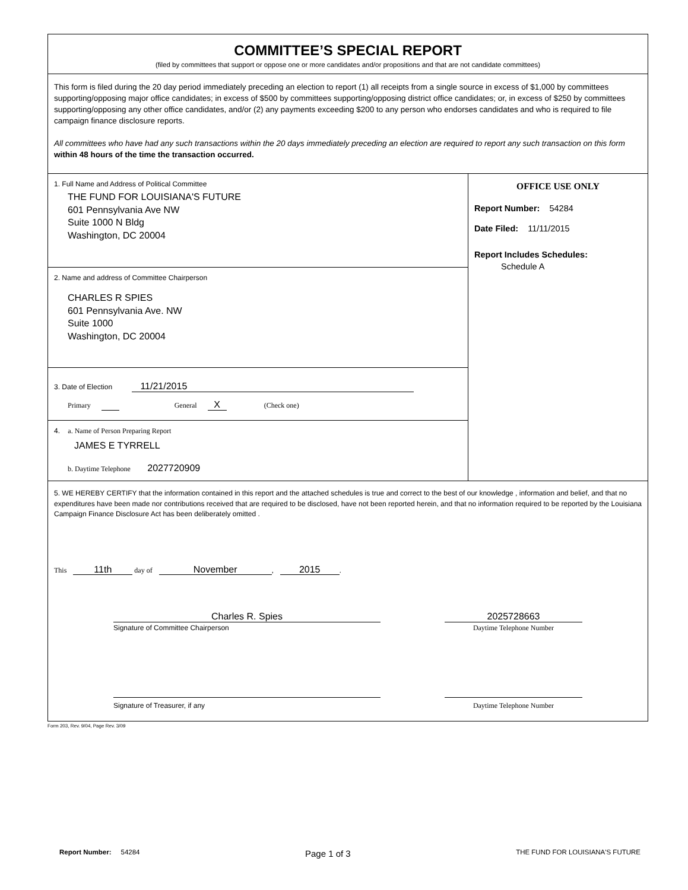COMMITTEE’S SPECIAL REPORT
(filed by committees that support or oppose one or more candidates and/or propositions and that are not candidate committees)
This form is filed during the 20 day period immediately preceding an election to report (1) all receipts from a single source in excess of $1,000 by committees supporting/opposing major office candidates; in excess of $500 by committees supporting/opposing district office candidates; or, in excess of $250 by committees supporting/opposing any other office candidates, and/or (2) any payments exceeding $200 to any person who endorses candidates and who is required to file campaign finance disclosure reports.
All committees who have had any such transactions within the 20 days immediately preceding an election are required to report any such transaction on this form within 48 hours of the time the transaction occurred.
1. Full Name and Address of Political Committee
THE FUND FOR LOUISIANA'S FUTURE
601 Pennsylvania Ave NW
Suite 1000 N Bldg
Washington, DC 20004
2. Name and address of Committee Chairperson
CHARLES R SPIES
601 Pennsylvania Ave. NW
Suite 1000
Washington, DC 20004
3. Date of Election 11/21/2015
Primary General X (Check one)
4. a. Name of Person Preparing Report
JAMES E TYRRELL
b. Daytime Telephone 2027720909
OFFICE USE ONLY
Report Number: 54284
Date Filed: 11/11/2015
Report Includes Schedules:
Schedule A
5. WE HEREBY CERTIFY that the information contained in this report and the attached schedules is true and correct to the best of our knowledge , information and belief, and that no expenditures have been made nor contributions received that are required to be disclosed, have not been reported herein, and that no information required to be reported by the Louisiana Campaign Finance Disclosure Act has been deliberately omitted .
This 11th day of November, 2015.
Charles R. Spies
Signature of Committee Chairperson
2025728663
Daytime Telephone Number
Signature of Treasurer, if any Daytime Telephone Number
Form 203, Rev. 9/04, Page Rev. 3/09
Report Number: 54284
Page 1 of 3
THE FUND FOR LOUISIANA'S FUTURE